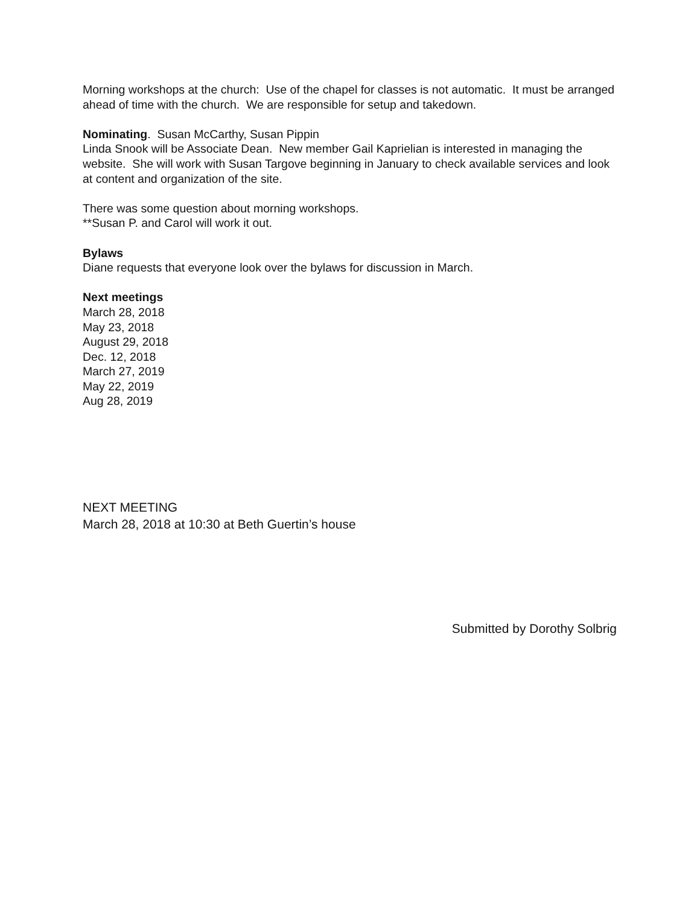Morning workshops at the church: Use of the chapel for classes is not automatic. It must be arranged ahead of time with the church. We are responsible for setup and takedown.
Nominating. Susan McCarthy, Susan Pippin
Linda Snook will be Associate Dean. New member Gail Kaprielian is interested in managing the website. She will work with Susan Targove beginning in January to check available services and look at content and organization of the site.
There was some question about morning workshops.
**Susan P. and Carol will work it out.
Bylaws
Diane requests that everyone look over the bylaws for discussion in March.
Next meetings
March 28, 2018
May 23, 2018
August 29, 2018
Dec. 12, 2018
March 27, 2019
May 22, 2019
Aug 28, 2019
NEXT MEETING
March 28, 2018 at 10:30 at Beth Guertin’s house
Submitted by Dorothy Solbrig